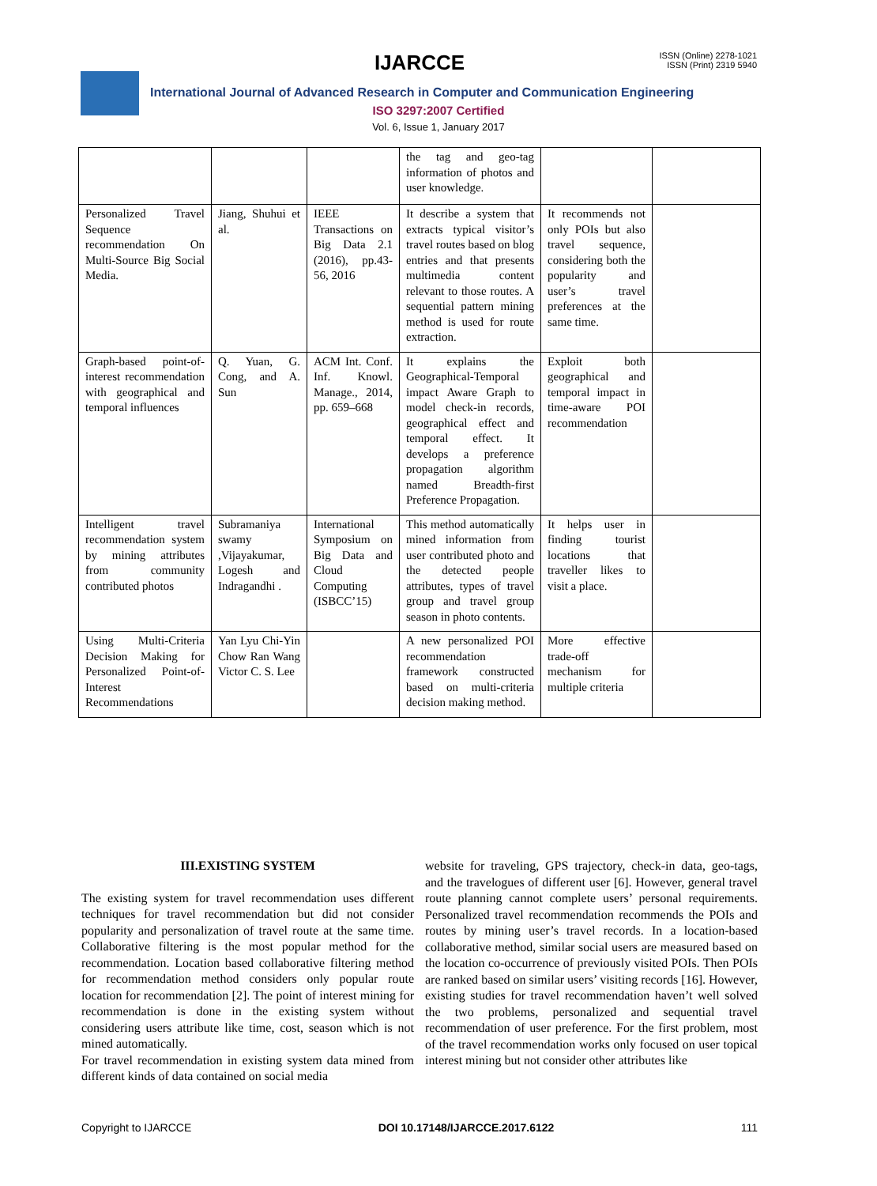IJARCCE
ISSN (Online) 2278-1021
ISSN (Print) 2319 5940
International Journal of Advanced Research in Computer and Communication Engineering
ISO 3297:2007 Certified
Vol. 6, Issue 1, January 2017
| | | | the tag and geo-tag information of photos and user knowledge. | | |
| Personalized Travel Sequence recommendation On Multi-Source Big Social Media. | Jiang, Shuhui et al. | IEEE Transactions on Big Data 2.1 (2016), pp.43-56, 2016 | It describe a system that extracts typical visitor’s travel routes based on blog entries and that presents multimedia content relevant to those routes. A sequential pattern mining method is used for route extraction. | It recommends not only POIs but also travel sequence, considering both the popularity and user’s travel preferences at the same time. | |
| Graph-based point-of-interest recommendation with geographical and temporal influences | Q. Yuan, G. Cong, and A. Sun | ACM Int. Conf. Inf. Knowl. Manage., 2014, pp. 659–668 | It explains the Geographical-Temporal impact Aware Graph to model check-in records, geographical effect and temporal effect. It develops a preference propagation algorithm named Breadth-first Preference Propagation. | Exploit both geographical and temporal impact in time-aware POI recommendation | |
| Intelligent travel recommendation system by mining attributes from community contributed photos | Subramaniya swamy ,Vijayakumar, Logesh and Indragandhi . | International Symposium on Big Data and Cloud Computing (ISBCC’15) | This method automatically mined information from user contributed photo and the detected people attributes, types of travel group and travel group season in photo contents. | It helps user in finding tourist locations that traveller likes to visit a place. | |
| Using Multi-Criteria Decision Making for Personalized Point-of-Interest Recommendations | Yan Lyu Chi-Yin Chow Ran Wang Victor C. S. Lee | | A new personalized POI recommendation framework constructed based on multi-criteria decision making method. | More effective trade-off mechanism for multiple criteria | |
III.EXISTING SYSTEM
The existing system for travel recommendation uses different techniques for travel recommendation but did not consider popularity and personalization of travel route at the same time. Collaborative filtering is the most popular method for the recommendation. Location based collaborative filtering method for recommendation method considers only popular route location for recommendation [2]. The point of interest mining for recommendation is done in the existing system without considering users attribute like time, cost, season which is not mined automatically.
For travel recommendation in existing system data mined from different kinds of data contained on social media
website for traveling, GPS trajectory, check-in data, geo-tags, and the travelogues of different user [6]. However, general travel route planning cannot complete users’ personal requirements. Personalized travel recommendation recommends the POIs and routes by mining user’s travel records. In a location-based collaborative method, similar social users are measured based on the location co-occurrence of previously visited POIs. Then POIs are ranked based on similar users’ visiting records [16]. However, existing studies for travel recommendation haven’t well solved the two problems, personalized and sequential travel recommendation of user preference. For the first problem, most of the travel recommendation works only focused on user topical interest mining but not consider other attributes like
Copyright to IJARCCE DOI 10.17148/IJARCCE.2017.6122 111